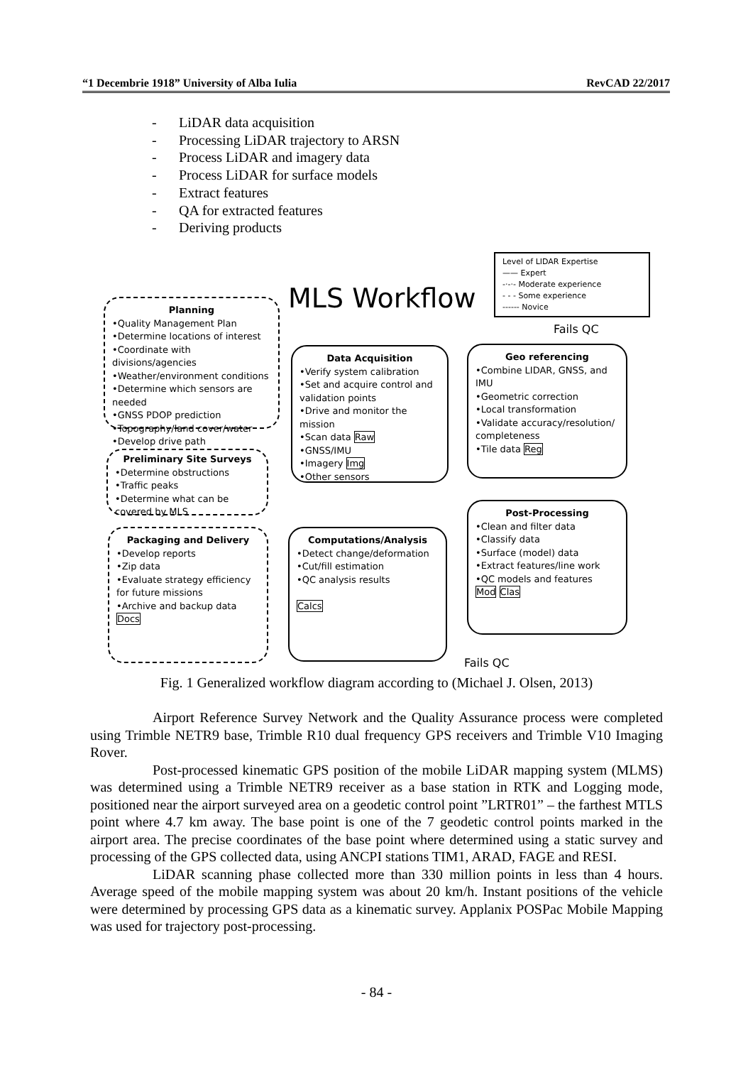“1 Decembrie 1918” University of Alba Iulia RevCAD 22/2017
- LiDAR data acquisition
- Processing LiDAR trajectory to ARSN
- Process LiDAR and imagery data
- Process LiDAR for surface models
- Extract features
- QA for extracted features
- Deriving products
MLS Workflow
Level of LIDAR Expertise
—— Expert
-·-·- Moderate experience
- - - Some experience
------ Novice
Fails QC
Planning
•Quality Management Plan
•Determine locations of interest
•Coordinate with divisions/agencies
•Weather/environment conditions
•Determine which sensors are needed
•GNSS PDOP prediction
•Topography/land cover/water
•Develop drive path
Data Acquisition
•Verify system calibration
•Set and acquire control and validation points
•Drive and monitor the mission
•Scan data Raw
•GNSS/IMU
•Imagery Img
•Other sensors
Geo referencing
•Combine LIDAR, GNSS, and IMU
•Geometric correction
•Local transformation
•Validate accuracy/resolution/ completeness
•Tile data Reg
Preliminary Site Surveys
•Determine obstructions
•Traffic peaks
•Determine what can be covered by MLS
Post-Processing
•Clean and filter data
•Classify data
•Surface (model) data
•Extract features/line work
•QC models and features
Mod Clas
Computations/Analysis
•Detect change/deformation
•Cut/fill estimation
•QC analysis results
Calcs
Packaging and Delivery
•Develop reports
•Zip data
•Evaluate strategy efficiency for future missions
•Archive and backup data
Docs
Fails QC
Fig. 1 Generalized workflow diagram according to (Michael J. Olsen, 2013)
Airport Reference Survey Network and the Quality Assurance process were completed using Trimble NETR9 base, Trimble R10 dual frequency GPS receivers and Trimble V10 Imaging Rover.
Post-processed kinematic GPS position of the mobile LiDAR mapping system (MLMS) was determined using a Trimble NETR9 receiver as a base station in RTK and Logging mode, positioned near the airport surveyed area on a geodetic control point ”LRTR01” – the farthest MTLS point where 4.7 km away. The base point is one of the 7 geodetic control points marked in the airport area. The precise coordinates of the base point where determined using a static survey and processing of the GPS collected data, using ANCPI stations TIM1, ARAD, FAGE and RESI.
LiDAR scanning phase collected more than 330 million points in less than 4 hours. Average speed of the mobile mapping system was about 20 km/h. Instant positions of the vehicle were determined by processing GPS data as a kinematic survey. Applanix POSPac Mobile Mapping was used for trajectory post-processing.
- 84 -